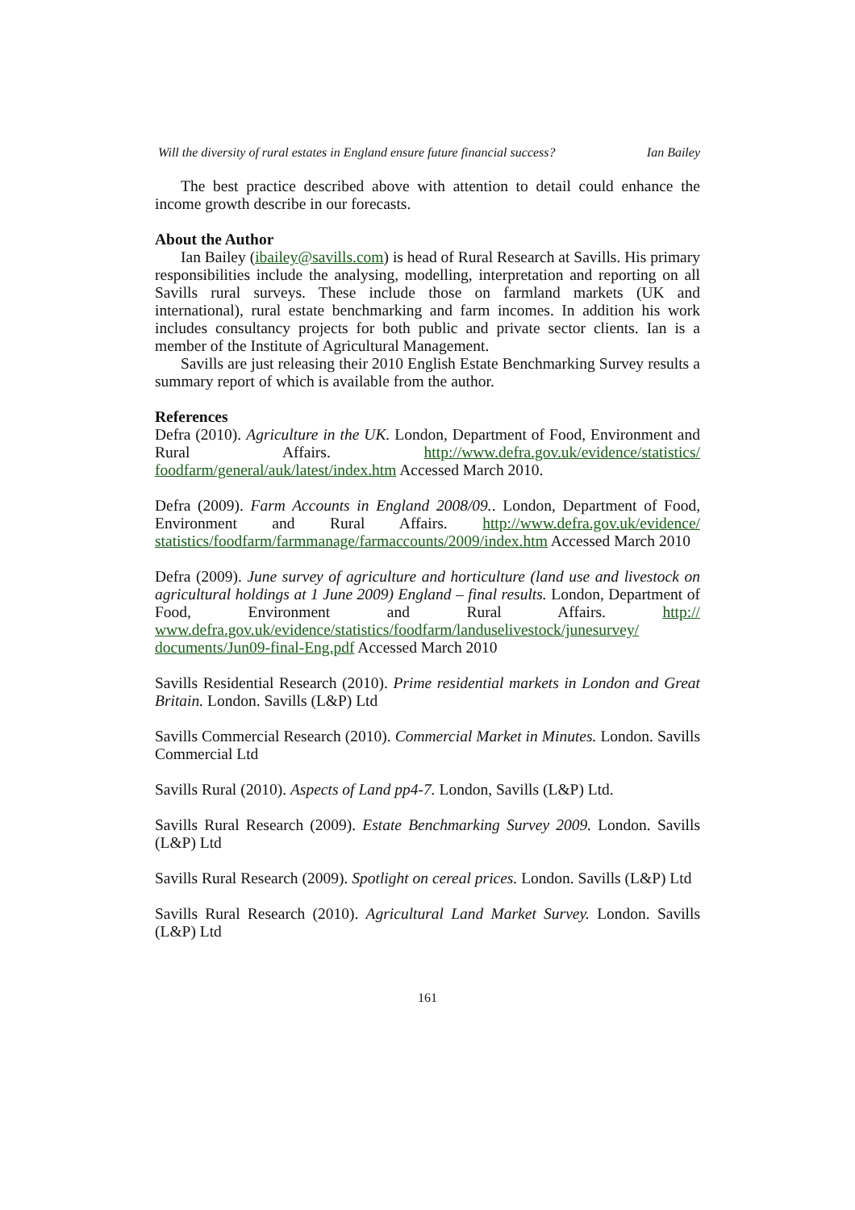Will the diversity of rural estates in England ensure future financial success? Ian Bailey
The best practice described above with attention to detail could enhance the income growth describe in our forecasts.
About the Author
Ian Bailey (ibailey@savills.com) is head of Rural Research at Savills. His primary responsibilities include the analysing, modelling, interpretation and reporting on all Savills rural surveys. These include those on farmland markets (UK and international), rural estate benchmarking and farm incomes. In addition his work includes consultancy projects for both public and private sector clients. Ian is a member of the Institute of Agricultural Management.
Savills are just releasing their 2010 English Estate Benchmarking Survey results a summary report of which is available from the author.
References
Defra (2010). Agriculture in the UK. London, Department of Food, Environment and Rural Affairs. http://www.defra.gov.uk/evidence/statistics/ foodfarm/general/auk/latest/index.htm Accessed March 2010.
Defra (2009). Farm Accounts in England 2008/09.. London, Department of Food, Environment and Rural Affairs. http://www.defra.gov.uk/evidence/ statistics/foodfarm/farmmanage/farmaccounts/2009/index.htm Accessed March 2010
Defra (2009). June survey of agriculture and horticulture (land use and livestock on agricultural holdings at 1 June 2009) England – final results. London, Department of Food, Environment and Rural Affairs. http:// www.defra.gov.uk/evidence/statistics/foodfarm/landuselivestock/junesurvey/ documents/Jun09-final-Eng.pdf Accessed March 2010
Savills Residential Research (2010). Prime residential markets in London and Great Britain. London. Savills (L&P) Ltd
Savills Commercial Research (2010). Commercial Market in Minutes. London. Savills Commercial Ltd
Savills Rural (2010). Aspects of Land pp4-7. London, Savills (L&P) Ltd.
Savills Rural Research (2009). Estate Benchmarking Survey 2009. London. Savills (L&P) Ltd
Savills Rural Research (2009). Spotlight on cereal prices. London. Savills (L&P) Ltd
Savills Rural Research (2010). Agricultural Land Market Survey. London. Savills (L&P) Ltd
161